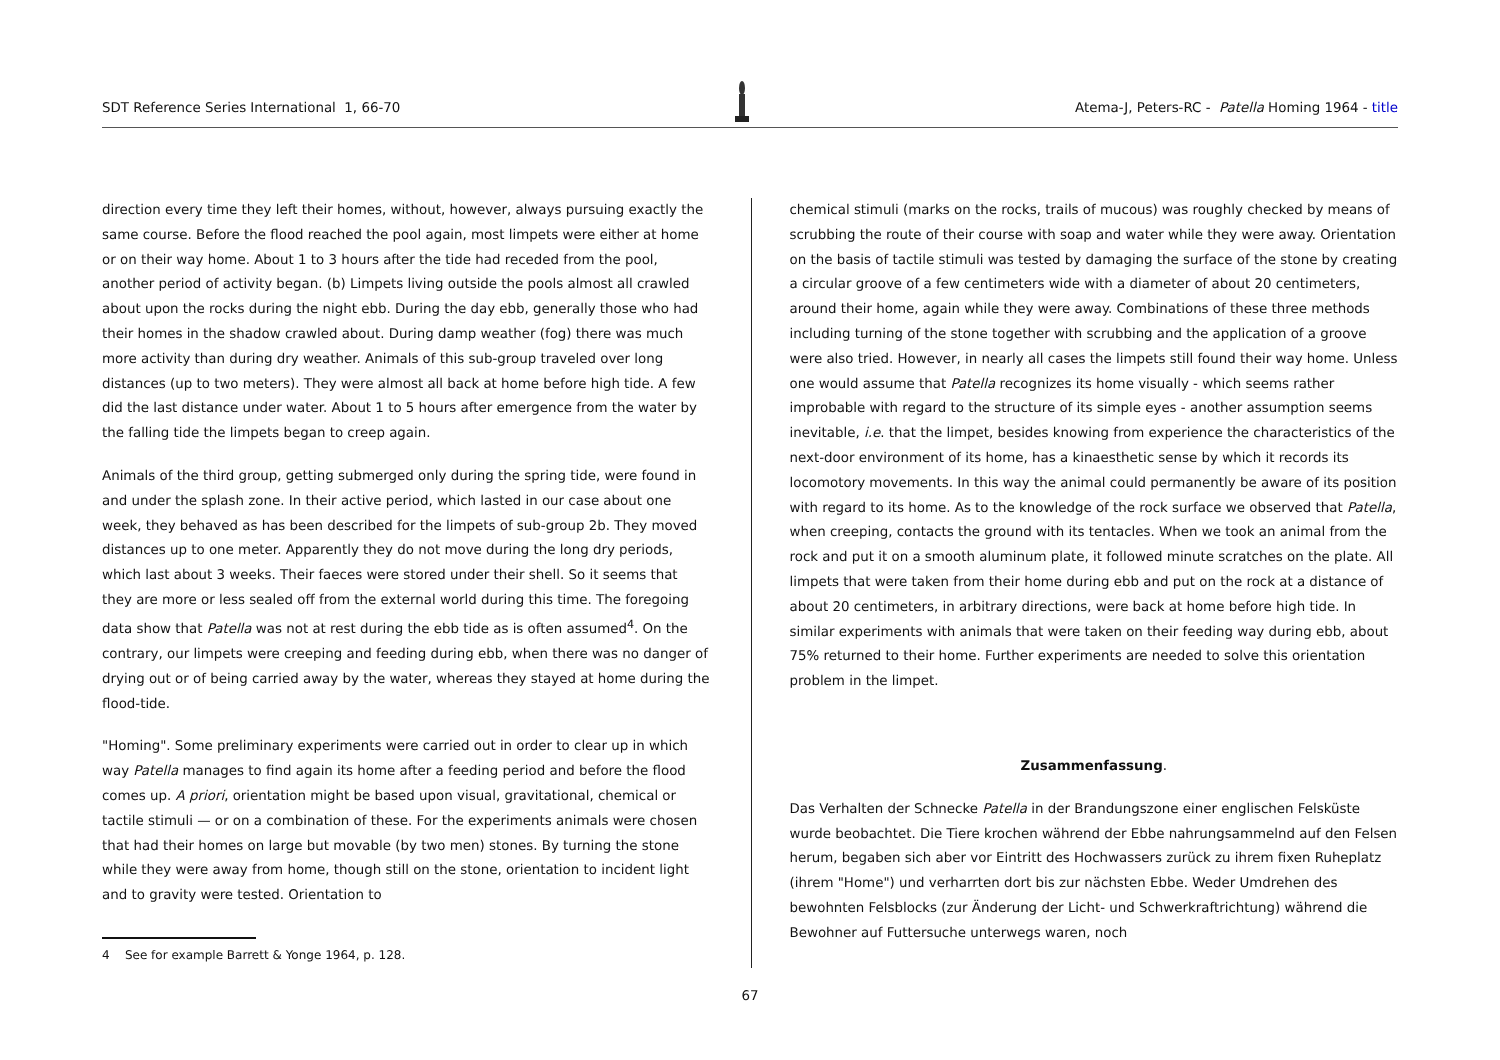SDT Reference Series International 1, 66-70 Atema-J, Peters-RC - Patella Homing 1964 - title
direction every time they left their homes, without, however, always pursuing exactly the same course. Before the flood reached the pool again, most limpets were either at home or on their way home. About 1 to 3 hours after the tide had receded from the pool, another period of activity began. (b) Limpets living outside the pools almost all crawled about upon the rocks during the night ebb. During the day ebb, generally those who had their homes in the shadow crawled about. During damp weather (fog) there was much more activity than during dry weather. Animals of this sub-group traveled over long distances (up to two meters). They were almost all back at home before high tide. A few did the last distance under water. About 1 to 5 hours after emergence from the water by the falling tide the limpets began to creep again.
Animals of the third group, getting submerged only during the spring tide, were found in and under the splash zone. In their active period, which lasted in our case about one week, they behaved as has been described for the limpets of sub-group 2b. They moved distances up to one meter. Apparently they do not move during the long dry periods, which last about 3 weeks. Their faeces were stored under their shell. So it seems that they are more or less sealed off from the external world during this time. The foregoing data show that Patella was not at rest during the ebb tide as is often assumed<sup>4</sup>. On the contrary, our limpets were creeping and feeding during ebb, when there was no danger of drying out or of being carried away by the water, whereas they stayed at home during the flood-tide.
"Homing". Some preliminary experiments were carried out in order to clear up in which way Patella manages to find again its home after a feeding period and before the flood comes up. A priori, orientation might be based upon visual, gravitational, chemical or tactile stimuli — or on a combination of these. For the experiments animals were chosen that had their homes on large but movable (by two men) stones. By turning the stone while they were away from home, though still on the stone, orientation to incident light and to gravity were tested. Orientation to
4 See for example Barrett & Yonge 1964, p. 128.
chemical stimuli (marks on the rocks, trails of mucous) was roughly checked by means of scrubbing the route of their course with soap and water while they were away. Orientation on the basis of tactile stimuli was tested by damaging the surface of the stone by creating a circular groove of a few centimeters wide with a diameter of about 20 centimeters, around their home, again while they were away. Combinations of these three methods including turning of the stone together with scrubbing and the application of a groove were also tried. However, in nearly all cases the limpets still found their way home. Unless one would assume that Patella recognizes its home visually - which seems rather improbable with regard to the structure of its simple eyes - another assumption seems inevitable, i.e. that the limpet, besides knowing from experience the characteristics of the next-door environment of its home, has a kinaesthetic sense by which it records its locomotory movements. In this way the animal could permanently be aware of its position with regard to its home. As to the knowledge of the rock surface we observed that Patella, when creeping, contacts the ground with its tentacles. When we took an animal from the rock and put it on a smooth aluminum plate, it followed minute scratches on the plate. All limpets that were taken from their home during ebb and put on the rock at a distance of about 20 centimeters, in arbitrary directions, were back at home before high tide. In similar experiments with animals that were taken on their feeding way during ebb, about 75% returned to their home. Further experiments are needed to solve this orientation problem in the limpet.
Zusammenfassung.
Das Verhalten der Schnecke Patella in der Brandungszone einer englischen Felsküste wurde beobachtet. Die Tiere krochen während der Ebbe nahrungsammelnd auf den Felsen herum, begaben sich aber vor Eintritt des Hochwassers zurück zu ihrem fixen Ruheplatz (ihrem "Home") und verharrten dort bis zur nächsten Ebbe. Weder Umdrehen des bewohnten Felsblocks (zur Änderung der Licht- und Schwerkraftrichtung) während die Bewohner auf Futtersuche unterwegs waren, noch
67